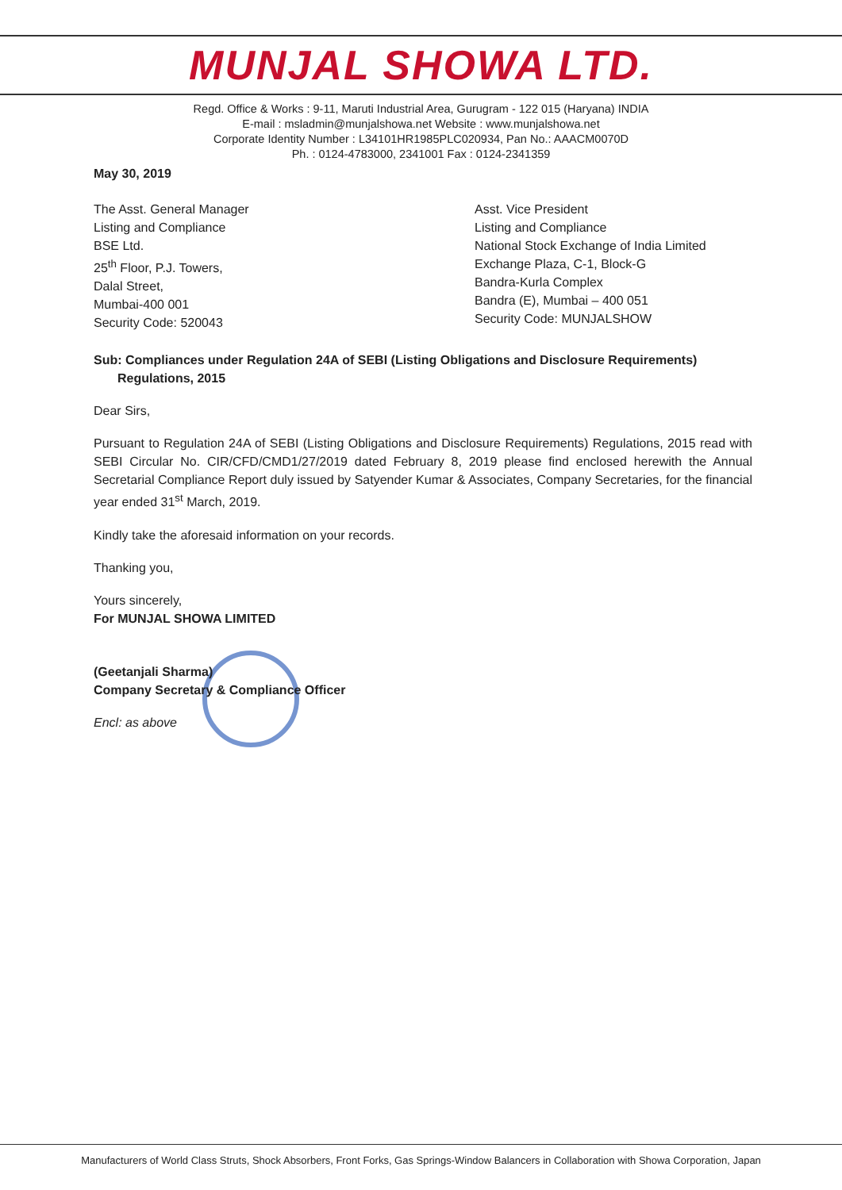MUNJAL SHOWA LTD.
Regd. Office & Works : 9-11, Maruti Industrial Area, Gurugram - 122 015 (Haryana) INDIA
E-mail : msladmin@munjalshowa.net Website : www.munjalshowa.net
Corporate Identity Number : L34101HR1985PLC020934, Pan No.: AAACM0070D
Ph. : 0124-4783000, 2341001 Fax : 0124-2341359
May 30, 2019
The Asst. General Manager
Listing and Compliance
BSE Ltd.
25<sup>th</sup> Floor, P.J. Towers,
Dalal Street,
Mumbai-400 001
Security Code: 520043
Asst. Vice President
Listing and Compliance
National Stock Exchange of India Limited
Exchange Plaza, C-1, Block-G
Bandra-Kurla Complex
Bandra (E), Mumbai – 400 051
Security Code: MUNJALSHOW
Sub: Compliances under Regulation 24A of SEBI (Listing Obligations and Disclosure Requirements) Regulations, 2015
Dear Sirs,
Pursuant to Regulation 24A of SEBI (Listing Obligations and Disclosure Requirements) Regulations, 2015 read with SEBI Circular No. CIR/CFD/CMD1/27/2019 dated February 8, 2019 please find enclosed herewith the Annual Secretarial Compliance Report duly issued by Satyender Kumar & Associates, Company Secretaries, for the financial year ended 31<sup>st</sup> March, 2019.
Kindly take the aforesaid information on your records.
Thanking you,
Yours sincerely,
For MUNJAL SHOWA LIMITED
(Geetanjali Sharma)
Company Secretary & Compliance Officer
Encl: as above
Manufacturers of World Class Struts, Shock Absorbers, Front Forks, Gas Springs-Window Balancers in Collaboration with Showa Corporation, Japan